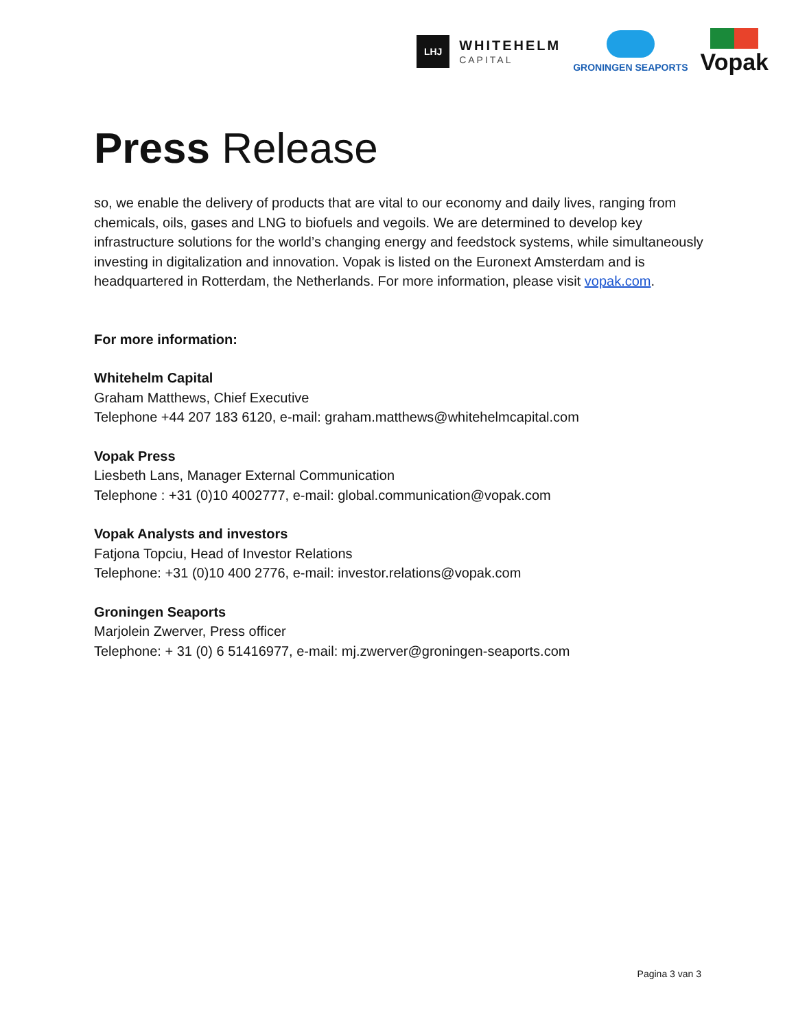LHJ
WHITEHELM
CAPITAL
GRONINGEN SEAPORTS
Vopak
Press Release
so, we enable the delivery of products that are vital to our economy and daily lives, ranging from chemicals, oils, gases and LNG to biofuels and vegoils. We are determined to develop key infrastructure solutions for the world’s changing energy and feedstock systems, while simultaneously investing in digitalization and innovation. Vopak is listed on the Euronext Amsterdam and is headquartered in Rotterdam, the Netherlands. For more information, please visit vopak.com.
For more information:
Whitehelm Capital
Graham Matthews, Chief Executive
Telephone +44 207 183 6120, e-mail: graham.matthews@whitehelmcapital.com
Vopak Press
Liesbeth Lans, Manager External Communication
Telephone : +31 (0)10 4002777, e-mail: global.communication@vopak.com
Vopak Analysts and investors
Fatjona Topciu, Head of Investor Relations
Telephone: +31 (0)10 400 2776, e-mail: investor.relations@vopak.com
Groningen Seaports
Marjolein Zwerver, Press officer
Telephone: + 31 (0) 6 51416977, e-mail: mj.zwerver@groningen-seaports.com
Pagina 3 van 3